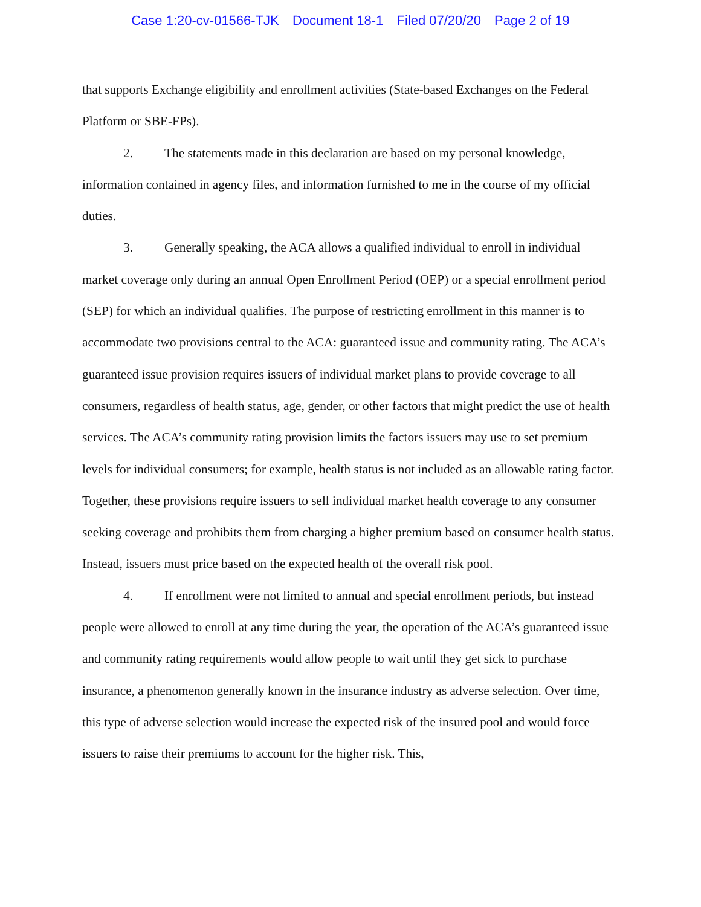Case 1:20-cv-01566-TJK Document 18-1 Filed 07/20/20 Page 2 of 19
that supports Exchange eligibility and enrollment activities (State-based Exchanges on the Federal Platform or SBE-FPs).
2. The statements made in this declaration are based on my personal knowledge, information contained in agency files, and information furnished to me in the course of my official duties.
3. Generally speaking, the ACA allows a qualified individual to enroll in individual market coverage only during an annual Open Enrollment Period (OEP) or a special enrollment period (SEP) for which an individual qualifies. The purpose of restricting enrollment in this manner is to accommodate two provisions central to the ACA: guaranteed issue and community rating. The ACA’s guaranteed issue provision requires issuers of individual market plans to provide coverage to all consumers, regardless of health status, age, gender, or other factors that might predict the use of health services. The ACA’s community rating provision limits the factors issuers may use to set premium levels for individual consumers; for example, health status is not included as an allowable rating factor. Together, these provisions require issuers to sell individual market health coverage to any consumer seeking coverage and prohibits them from charging a higher premium based on consumer health status. Instead, issuers must price based on the expected health of the overall risk pool.
4. If enrollment were not limited to annual and special enrollment periods, but instead people were allowed to enroll at any time during the year, the operation of the ACA’s guaranteed issue and community rating requirements would allow people to wait until they get sick to purchase insurance, a phenomenon generally known in the insurance industry as adverse selection. Over time, this type of adverse selection would increase the expected risk of the insured pool and would force issuers to raise their premiums to account for the higher risk. This,